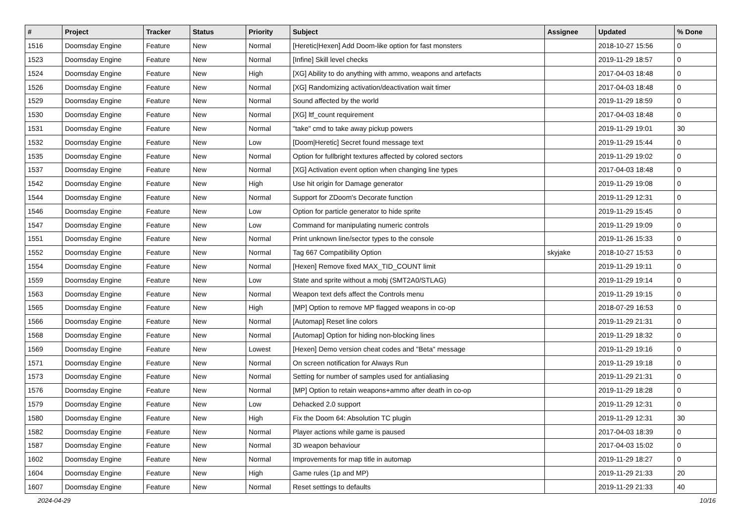| # | Project | Tracker | Status | Priority | Subject | Assignee | Updated | % Done |
| --- | --- | --- | --- | --- | --- | --- | --- | --- |
| 1516 | Doomsday Engine | Feature | New | Normal | [Heretic/Hexen] Add Doom-like option for fast monsters | | 2018-10-27 15:56 | 0 |
| 1523 | Doomsday Engine | Feature | New | Normal | [Infine] Skill level checks | | 2019-11-29 18:57 | 0 |
| 1524 | Doomsday Engine | Feature | New | High | [XG] Ability to do anything with ammo, weapons and artefacts | | 2017-04-03 18:48 | 0 |
| 1526 | Doomsday Engine | Feature | New | Normal | [XG] Randomizing activation/deactivation wait timer | | 2017-04-03 18:48 | 0 |
| 1529 | Doomsday Engine | Feature | New | Normal | Sound affected by the world | | 2019-11-29 18:59 | 0 |
| 1530 | Doomsday Engine | Feature | New | Normal | [XG] ltf_count requirement | | 2017-04-03 18:48 | 0 |
| 1531 | Doomsday Engine | Feature | New | Normal | "take" cmd to take away pickup powers | | 2019-11-29 19:01 | 30 |
| 1532 | Doomsday Engine | Feature | New | Low | [Doom/Heretic] Secret found message text | | 2019-11-29 15:44 | 0 |
| 1535 | Doomsday Engine | Feature | New | Normal | Option for fullbright textures affected by colored sectors | | 2019-11-29 19:02 | 0 |
| 1537 | Doomsday Engine | Feature | New | Normal | [XG] Activation event option when changing line types | | 2017-04-03 18:48 | 0 |
| 1542 | Doomsday Engine | Feature | New | High | Use hit origin for Damage generator | | 2019-11-29 19:08 | 0 |
| 1544 | Doomsday Engine | Feature | New | Normal | Support for ZDoom's Decorate function | | 2019-11-29 12:31 | 0 |
| 1546 | Doomsday Engine | Feature | New | Low | Option for particle generator to hide sprite | | 2019-11-29 15:45 | 0 |
| 1547 | Doomsday Engine | Feature | New | Low | Command for manipulating numeric controls | | 2019-11-29 19:09 | 0 |
| 1551 | Doomsday Engine | Feature | New | Normal | Print unknown line/sector types to the console | | 2019-11-26 15:33 | 0 |
| 1552 | Doomsday Engine | Feature | New | Normal | Tag 667 Compatibility Option | skyjake | 2018-10-27 15:53 | 0 |
| 1554 | Doomsday Engine | Feature | New | Normal | [Hexen] Remove fixed MAX_TID_COUNT limit | | 2019-11-29 19:11 | 0 |
| 1559 | Doomsday Engine | Feature | New | Low | State and sprite without a mobj (SMT2A0/STLAG) | | 2019-11-29 19:14 | 0 |
| 1563 | Doomsday Engine | Feature | New | Normal | Weapon text defs affect the Controls menu | | 2019-11-29 19:15 | 0 |
| 1565 | Doomsday Engine | Feature | New | High | [MP] Option to remove MP flagged weapons in co-op | | 2018-07-29 16:53 | 0 |
| 1566 | Doomsday Engine | Feature | New | Normal | [Automap] Reset line colors | | 2019-11-29 21:31 | 0 |
| 1568 | Doomsday Engine | Feature | New | Normal | [Automap] Option for hiding non-blocking lines | | 2019-11-29 18:32 | 0 |
| 1569 | Doomsday Engine | Feature | New | Lowest | [Hexen] Demo version cheat codes and "Beta" message | | 2019-11-29 19:16 | 0 |
| 1571 | Doomsday Engine | Feature | New | Normal | On screen notification for Always Run | | 2019-11-29 19:18 | 0 |
| 1573 | Doomsday Engine | Feature | New | Normal | Setting for number of samples used for antialiasing | | 2019-11-29 21:31 | 0 |
| 1576 | Doomsday Engine | Feature | New | Normal | [MP] Option to retain weapons+ammo after death in co-op | | 2019-11-29 18:28 | 0 |
| 1579 | Doomsday Engine | Feature | New | Low | Dehacked 2.0 support | | 2019-11-29 12:31 | 0 |
| 1580 | Doomsday Engine | Feature | New | High | Fix the Doom 64: Absolution TC plugin | | 2019-11-29 12:31 | 30 |
| 1582 | Doomsday Engine | Feature | New | Normal | Player actions while game is paused | | 2017-04-03 18:39 | 0 |
| 1587 | Doomsday Engine | Feature | New | Normal | 3D weapon behaviour | | 2017-04-03 15:02 | 0 |
| 1602 | Doomsday Engine | Feature | New | Normal | Improvements for map title in automap | | 2019-11-29 18:27 | 0 |
| 1604 | Doomsday Engine | Feature | New | High | Game rules (1p and MP) | | 2019-11-29 21:33 | 20 |
| 1607 | Doomsday Engine | Feature | New | Normal | Reset settings to defaults | | 2019-11-29 21:33 | 40 |
2024-04-29 10/16